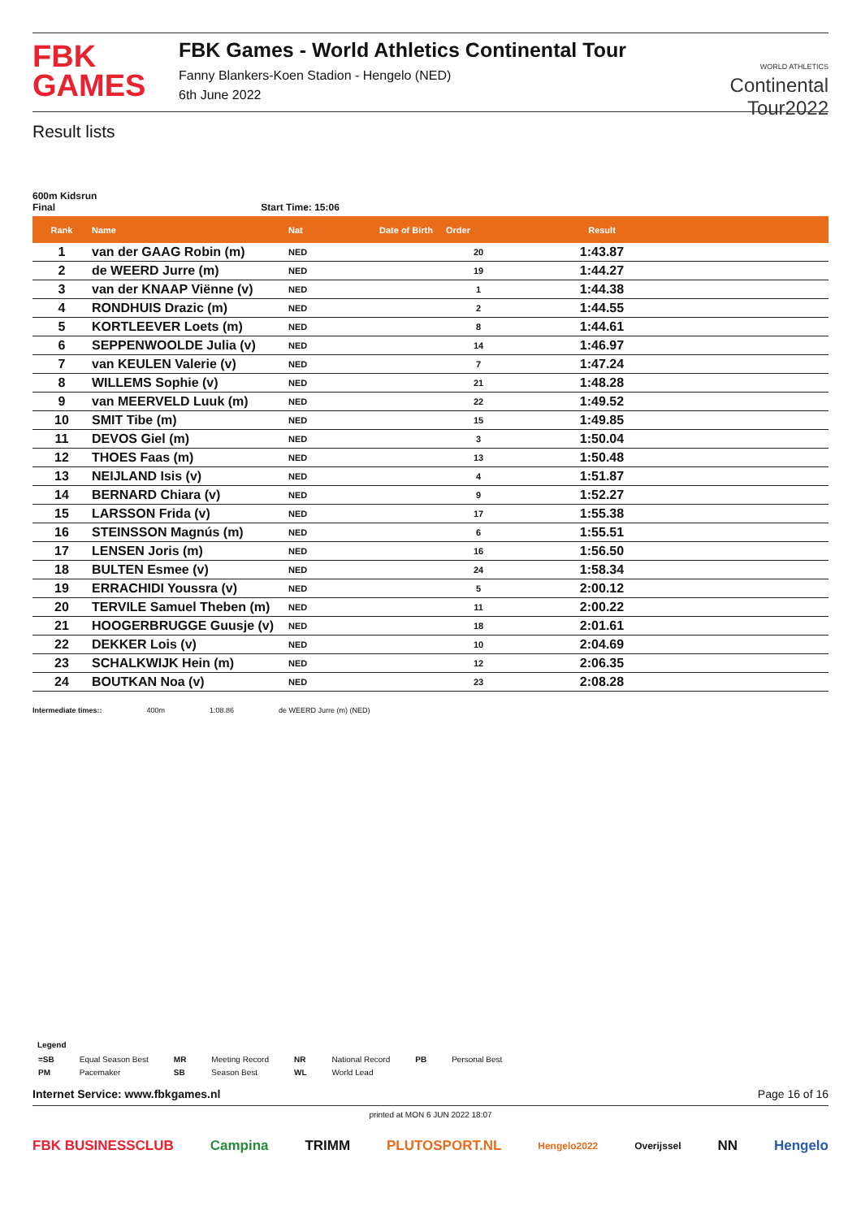FBK
GAMES
FBK Games - World Athletics Continental Tour
Fanny Blankers-Koen Stadion - Hengelo (NED)
6th June 2022
WORLD ATHLETICS
Continental
Tour2022
Result lists
600m Kidsrun
Final Start Time: 15:06
| Rank | Name | Nat | Date of Birth | Order | Result | |
| --- | --- | --- | --- | --- | --- | --- |
| 1 | van der GAAG Robin (m) | NED | | 20 | 1:43.87 | |
| 2 | de WEERD Jurre (m) | NED | | 19 | 1:44.27 | |
| 3 | van der KNAAP Viënne (v) | NED | | 1 | 1:44.38 | |
| 4 | RONDHUIS Drazic (m) | NED | | 2 | 1:44.55 | |
| 5 | KORTLEEVER Loets (m) | NED | | 8 | 1:44.61 | |
| 6 | SEPPENWOOLDE Julia (v) | NED | | 14 | 1:46.97 | |
| 7 | van KEULEN Valerie (v) | NED | | 7 | 1:47.24 | |
| 8 | WILLEMS Sophie (v) | NED | | 21 | 1:48.28 | |
| 9 | van MEERVELD Luuk (m) | NED | | 22 | 1:49.52 | |
| 10 | SMIT Tibe (m) | NED | | 15 | 1:49.85 | |
| 11 | DEVOS Giel (m) | NED | | 3 | 1:50.04 | |
| 12 | THOES Faas (m) | NED | | 13 | 1:50.48 | |
| 13 | NEIJLAND Isis (v) | NED | | 4 | 1:51.87 | |
| 14 | BERNARD Chiara (v) | NED | | 9 | 1:52.27 | |
| 15 | LARSSON Frida (v) | NED | | 17 | 1:55.38 | |
| 16 | STEINSSON Magnús (m) | NED | | 6 | 1:55.51 | |
| 17 | LENSEN Joris (m) | NED | | 16 | 1:56.50 | |
| 18 | BULTEN Esmee (v) | NED | | 24 | 1:58.34 | |
| 19 | ERRACHIDI Youssra (v) | NED | | 5 | 2:00.12 | |
| 20 | TERVILE Samuel Theben (m) | NED | | 11 | 2:00.22 | |
| 21 | HOOGERBRUGGE Guusje (v) | NED | | 18 | 2:01.61 | |
| 22 | DEKKER Lois (v) | NED | | 10 | 2:04.69 | |
| 23 | SCHALKWIJK Hein (m) | NED | | 12 | 2:06.35 | |
| 24 | BOUTKAN Noa (v) | NED | | 23 | 2:08.28 | |
Intermediate times:: 400m 1:08.86 de WEERD Jurre (m) (NED)
Legend
| =SB | Equal Season Best | MR | Meeting Record | NR | National Record | PB | Personal Best |
| PM | Pacemaker | SB | Season Best | WL | World Lead | | |
Internet Service: www.fbkgames.nl Page 16 of 16
printed at MON 6 JUN 2022 18:07
FBK BUSINESSCLUB Campina TRIMM PLUTOSPORT.NL Hengelo2022 Overijssel NN Hengelo